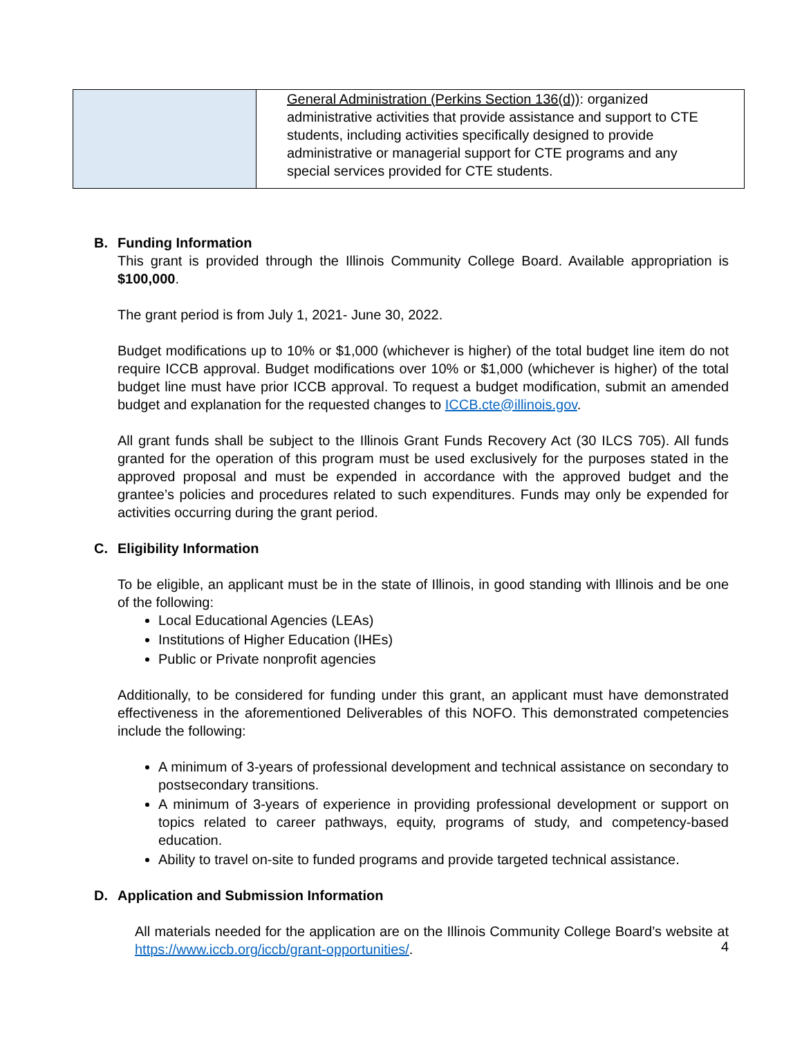| | General Administration (Perkins Section 136(d)) : organized administrative activities that provide assistance and support to CTE students, including activities specifically designed to provide administrative or managerial support for CTE programs and any special services provided for CTE students. |
B. Funding Information
This grant is provided through the Illinois Community College Board. Available appropriation is $100,000.
The grant period is from July 1, 2021- June 30, 2022.
Budget modifications up to 10% or $1,000 (whichever is higher) of the total budget line item do not require ICCB approval. Budget modifications over 10% or $1,000 (whichever is higher) of the total budget line must have prior ICCB approval. To request a budget modification, submit an amended budget and explanation for the requested changes to ICCB.cte@illinois.gov.
All grant funds shall be subject to the Illinois Grant Funds Recovery Act (30 ILCS 705). All funds granted for the operation of this program must be used exclusively for the purposes stated in the approved proposal and must be expended in accordance with the approved budget and the grantee’s policies and procedures related to such expenditures. Funds may only be expended for activities occurring during the grant period.
C. Eligibility Information
To be eligible, an applicant must be in the state of Illinois, in good standing with Illinois and be one of the following:
Local Educational Agencies (LEAs)
Institutions of Higher Education (IHEs)
Public or Private nonprofit agencies
Additionally, to be considered for funding under this grant, an applicant must have demonstrated effectiveness in the aforementioned Deliverables of this NOFO. This demonstrated competencies include the following:
A minimum of 3-years of professional development and technical assistance on secondary to postsecondary transitions.
A minimum of 3-years of experience in providing professional development or support on topics related to career pathways, equity, programs of study, and competency-based education.
Ability to travel on-site to funded programs and provide targeted technical assistance.
D. Application and Submission Information
All materials needed for the application are on the Illinois Community College Board’s website at https://www.iccb.org/iccb/grant-opportunities/.
4